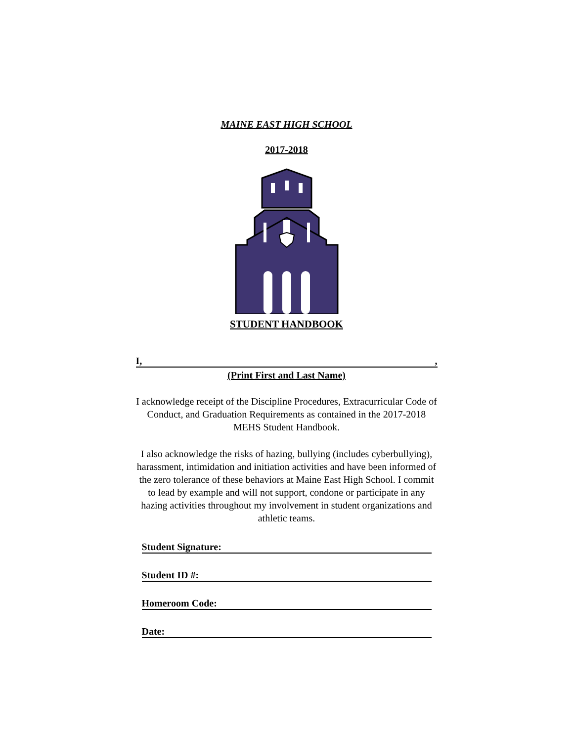MAINE EAST HIGH SCHOOL
2017-2018
STUDENT HANDBOOK
I,,
(Print First and Last Name)
I acknowledge receipt of the Discipline Procedures, Extracurricular Code of Conduct, and Graduation Requirements as contained in the 2017-2018 MEHS Student Handbook.
I also acknowledge the risks of hazing, bullying (includes cyberbullying), harassment, intimidation and initiation activities and have been informed of the zero tolerance of these behaviors at Maine East High School. I commit to lead by example and will not support, condone or participate in any hazing activities throughout my involvement in student organizations and athletic teams.
Student Signature:
Student ID #:
Homeroom Code:
Date: